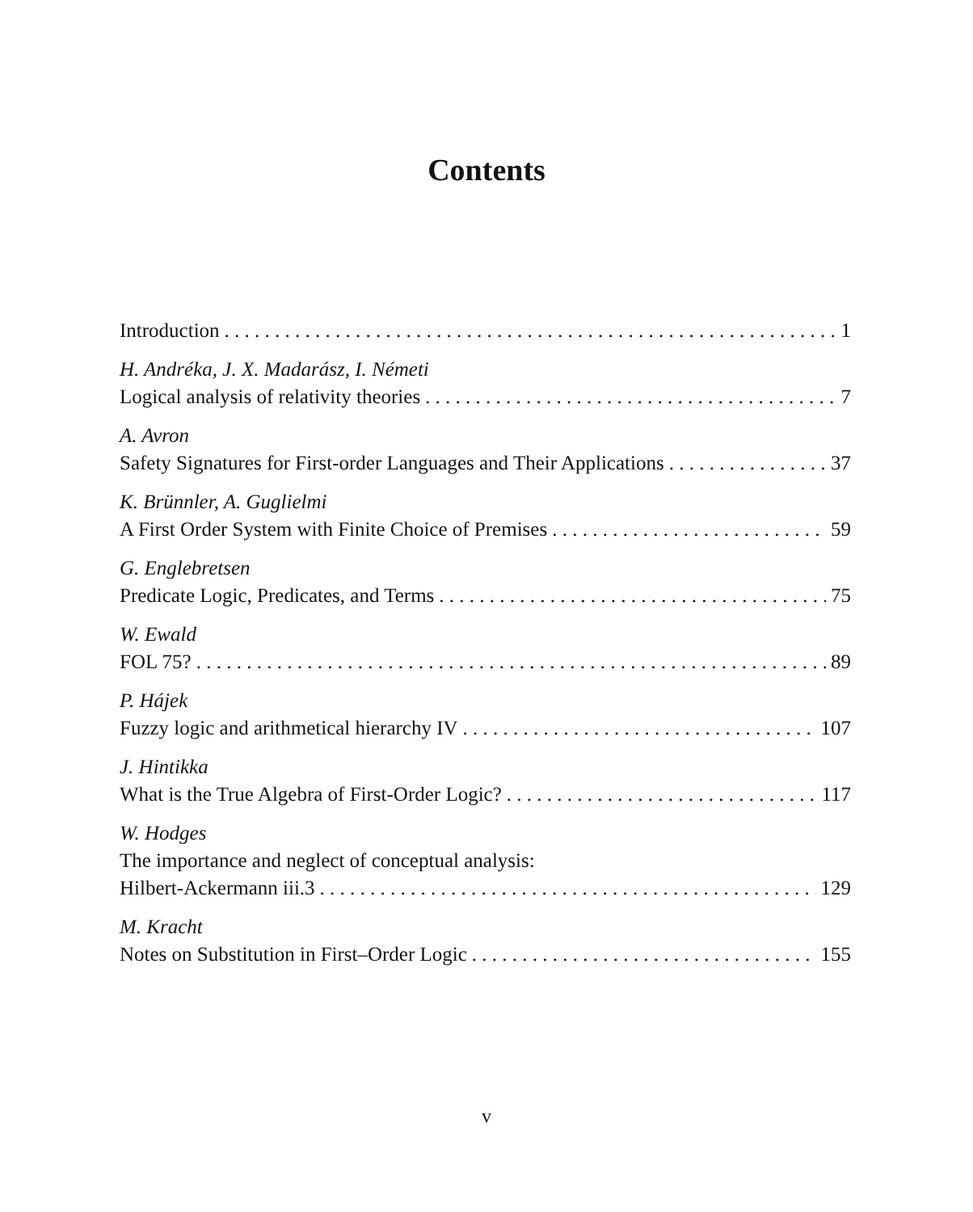Contents
Introduction 1
H. Andréka, J. X. Madarász, I. Németi
Logical analysis of relativity theories 7
A. Avron
Safety Signatures for First-order Languages and Their Applications 37
K. Brünnler, A. Guglielmi
A First Order System with Finite Choice of Premises 59
G. Englebretsen
Predicate Logic, Predicates, and Terms 75
W. Ewald
FOL 75? 89
P. Hájek
Fuzzy logic and arithmetical hierarchy IV 107
J. Hintikka
What is the True Algebra of First-Order Logic? 117
W. Hodges
The importance and neglect of conceptual analysis:
Hilbert-Ackermann iii.3 129
M. Kracht
Notes on Substitution in First–Order Logic 155
v